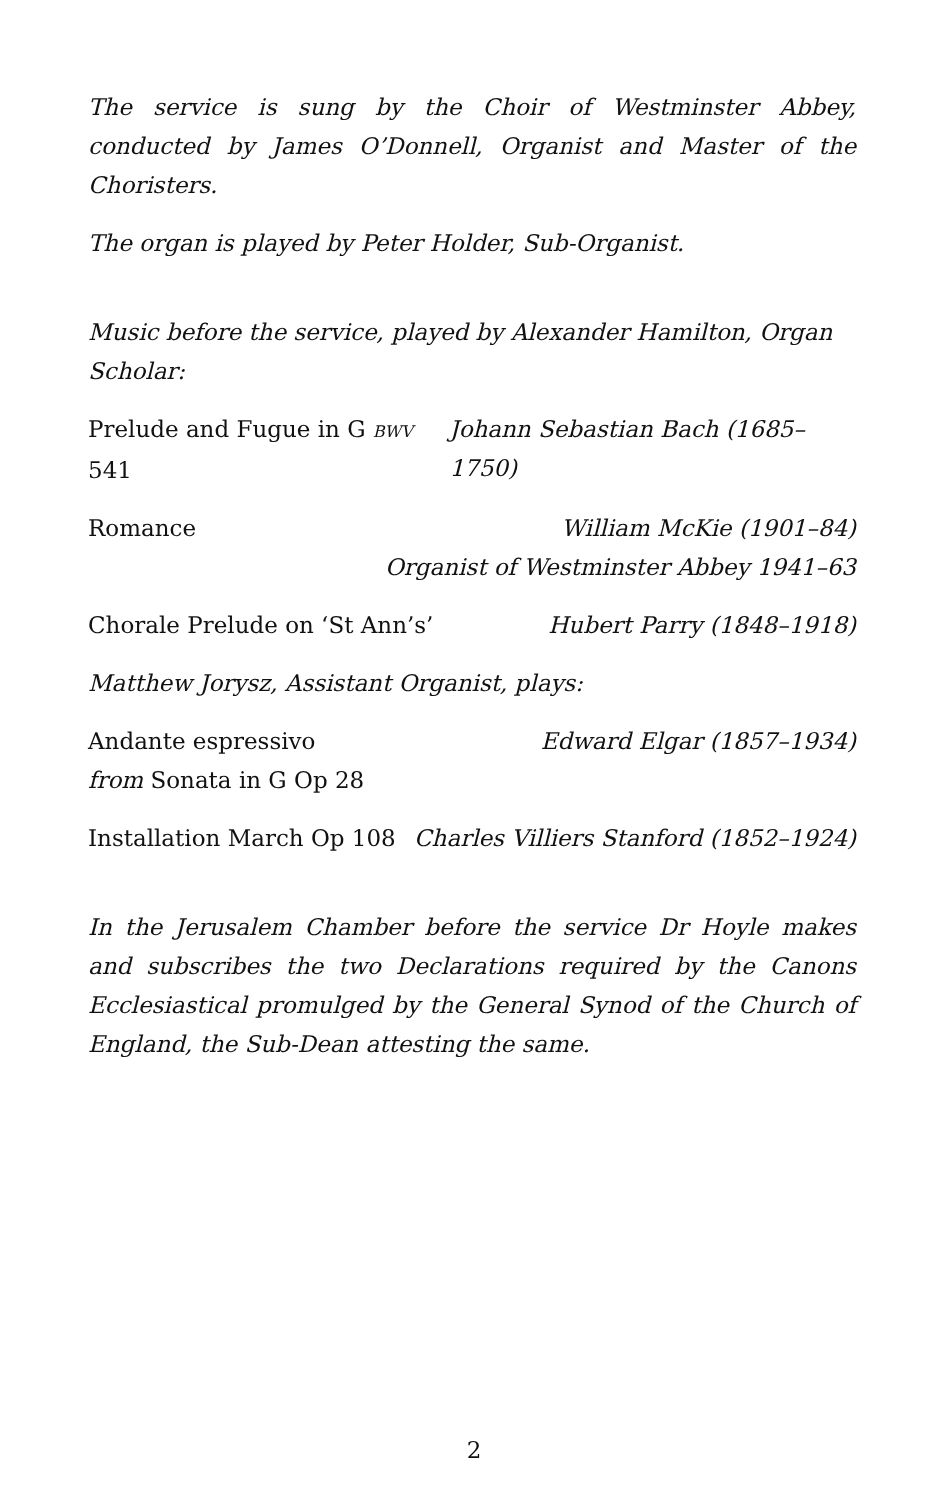The service is sung by the Choir of Westminster Abbey, conducted by James O’Donnell, Organist and Master of the Choristers.
The organ is played by Peter Holder, Sub-Organist.
Music before the service, played by Alexander Hamilton, Organ Scholar:
Prelude and Fugue in G BWV 541 Johann Sebastian Bach (1685–1750)
Romance William McKie (1901–84)
Organist of Westminster Abbey 1941–63
Chorale Prelude on ‘St Ann’s’ Hubert Parry (1848–1918)
Matthew Jorysz, Assistant Organist, plays:
Andante espressivo Edward Elgar (1857–1934)
from Sonata in G Op 28
Installation March Op 108 Charles Villiers Stanford (1852–1924)
In the Jerusalem Chamber before the service Dr Hoyle makes and subscribes the two Declarations required by the Canons Ecclesiastical promulged by the General Synod of the Church of England, the Sub-Dean attesting the same.
2